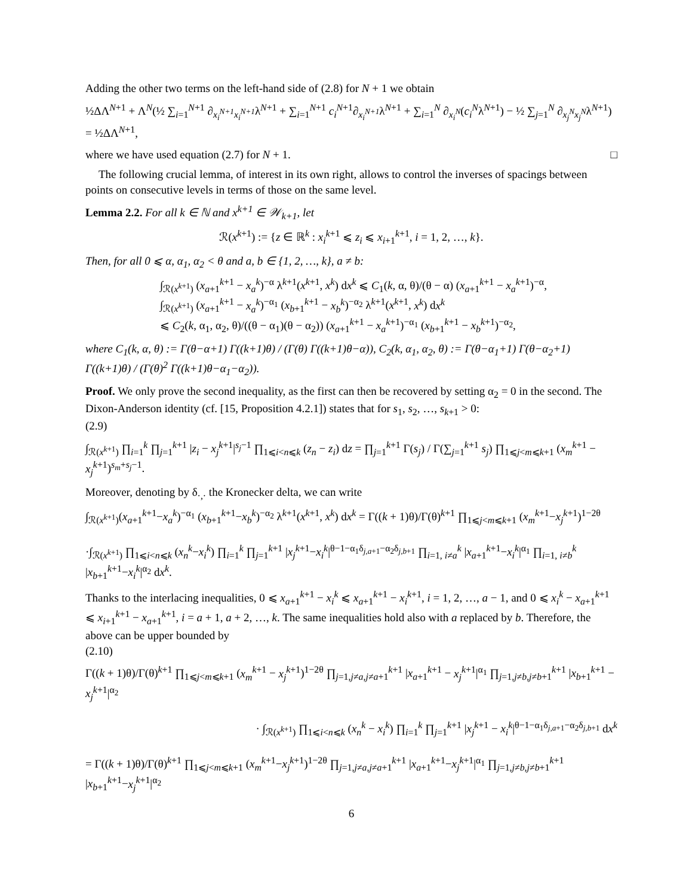Adding the other two terms on the left-hand side of (2.8) for N + 1 we obtain
½ΔΛ<sup>N+1</sup> + Λ<sup>N</sup>(½ ∑<sub>i=1</sub><sup>N+1</sup> ∂<sub>x<sub>i</sub><sup>N+1</sup>x<sub>i</sub><sup>N+1</sup></sub>λ<sup>N+1</sup> + ∑<sub>i=1</sub><sup>N+1</sup> c<sub>i</sub><sup>N+1</sup>∂<sub>x<sub>i</sub><sup>N+1</sup></sub>λ<sup>N+1</sup> + ∑<sub>i=1</sub><sup>N</sup> ∂<sub>x<sub>i</sub><sup>N</sup></sub>(c<sub>i</sub><sup>N</sup>λ<sup>N+1</sup>) − ½ ∑<sub>j=1</sub><sup>N</sup> ∂<sub>x<sub>j</sub><sup>N</sup>x<sub>j</sub><sup>N</sup></sub>λ<sup>N+1</sup>)
= ½ΔΛ<sup>N+1</sup>,
where we have used equation (2.7) for N + 1. □
The following crucial lemma, of interest in its own right, allows to control the inverses of spacings between points on consecutive levels in terms of those on the same level.
Lemma 2.2. For all k ∈ ℕ and x<sup>k+1</sup> ∈ 𝒲<sub>k+1</sub>, let
ℛ(x<sup>k+1</sup>) := {z ∈ ℝ<sup>k</sup> : x<sub>i</sub><sup>k+1</sup> ⩽ z<sub>i</sub> ⩽ x<sub>i+1</sub><sup>k+1</sup>, i = 1, 2, …, k}.
Then, for all 0 ⩽ α, α<sub>1</sub>, α<sub>2</sub> < θ and a, b ∈ {1, 2, …, k}, a ≠ b:
∫<sub>ℛ(x<sup>k+1</sup>)</sub> (x<sub>a+1</sub><sup>k+1</sup> − x<sub>a</sub><sup>k</sup>)<sup>−α</sup> λ<sup>k+1</sup>(x<sup>k+1</sup>, x<sup>k</sup>) dx<sup>k</sup> ⩽ C<sub>1</sub>(k, α, θ)/(θ − α) (x<sub>a+1</sub><sup>k+1</sup> − x<sub>a</sub><sup>k+1</sup>)<sup>−α</sup>,
∫<sub>ℛ(x<sup>k+1</sup>)</sub> (x<sub>a+1</sub><sup>k+1</sup> − x<sub>a</sub><sup>k</sup>)<sup>−α<sub>1</sub></sup> (x<sub>b+1</sub><sup>k+1</sup> − x<sub>b</sub><sup>k</sup>)<sup>−α<sub>2</sub></sup> λ<sup>k+1</sup>(x<sup>k+1</sup>, x<sup>k</sup>) dx<sup>k</sup>
⩽ C<sub>2</sub>(k, α<sub>1</sub>, α<sub>2</sub>, θ)/((θ − α<sub>1</sub>)(θ − α<sub>2</sub>)) (x<sub>a+1</sub><sup>k+1</sup> − x<sub>a</sub><sup>k+1</sup>)<sup>−α<sub>1</sub></sup> (x<sub>b+1</sub><sup>k+1</sup> − x<sub>b</sub><sup>k+1</sup>)<sup>−α<sub>2</sub></sup>,
where C<sub>1</sub>(k, α, θ) := Γ(θ−α+1) Γ((k+1)θ) / (Γ(θ) Γ((k+1)θ−α)), C<sub>2</sub>(k, α<sub>1</sub>, α<sub>2</sub>, θ) := Γ(θ−α<sub>1</sub>+1) Γ(θ−α<sub>2</sub>+1) Γ((k+1)θ) / (Γ(θ)<sup>2</sup> Γ((k+1)θ−α<sub>1</sub>−α<sub>2</sub>)).
Proof. We only prove the second inequality, as the first can then be recovered by setting α<sub>2</sub> = 0 in the second. The Dixon-Anderson identity (cf. [15, Proposition 4.2.1]) states that for s<sub>1</sub>, s<sub>2</sub>, …, s<sub>k+1</sub> > 0:
(2.9)
∫<sub>ℛ(x<sup>k+1</sup>)</sub> ∏<sub>i=1</sub><sup>k</sup> ∏<sub>j=1</sub><sup>k+1</sup> |z<sub>i</sub> − x<sub>j</sub><sup>k+1</sup>|<sup>s<sub>j</sub>−1</sup> ∏<sub>1⩽i<n⩽k</sub> (z<sub>n</sub> − z<sub>i</sub>) dz = ∏<sub>j=1</sub><sup>k+1</sup> Γ(s<sub>j</sub>) / Γ(∑<sub>j=1</sub><sup>k+1</sup> s<sub>j</sub>) ∏<sub>1⩽j<m⩽k+1</sub> (x<sub>m</sub><sup>k+1</sup> − x<sub>j</sub><sup>k+1</sup>)<sup>s<sub>m</sub>+s<sub>j</sub>−1</sup>.
Moreover, denoting by δ<sub>·,·</sub> the Kronecker delta, we can write
∫<sub>ℛ(x<sup>k+1</sup>)</sub>(x<sub>a+1</sub><sup>k+1</sup>−x<sub>a</sub><sup>k</sup>)<sup>−α<sub>1</sub></sup> (x<sub>b+1</sub><sup>k+1</sup>−x<sub>b</sub><sup>k</sup>)<sup>−α<sub>2</sub></sup> λ<sup>k+1</sup>(x<sup>k+1</sup>, x<sup>k</sup>) dx<sup>k</sup> = Γ((k + 1)θ)/Γ(θ)<sup>k+1</sup> ∏<sub>1⩽j<m⩽k+1</sub> (x<sub>m</sub><sup>k+1</sup>−x<sub>j</sub><sup>k+1</sup>)<sup>1−2θ</sup>
·∫<sub>ℛ(x<sup>k+1</sup>)</sub> ∏<sub>1⩽i<n⩽k</sub> (x<sub>n</sub><sup>k</sup>−x<sub>i</sub><sup>k</sup>) ∏<sub>i=1</sub><sup>k</sup> ∏<sub>j=1</sub><sup>k+1</sup> |x<sub>j</sub><sup>k+1</sup>−x<sub>i</sub><sup>k</sup>|<sup>θ−1−α<sub>1</sub>δ<sub>j,a+1</sub>−α<sub>2</sub>δ<sub>j,b+1</sub></sup> ∏<sub>i=1, i≠a</sub><sup>k</sup> |x<sub>a+1</sub><sup>k+1</sup>−x<sub>i</sub><sup>k</sup>|<sup>α<sub>1</sub></sup> ∏<sub>i=1, i≠b</sub><sup>k</sup> |x<sub>b+1</sub><sup>k+1</sup>−x<sub>i</sub><sup>k</sup>|<sup>α<sub>2</sub></sup> dx<sup>k</sup>.
Thanks to the interlacing inequalities, 0 ⩽ x<sub>a+1</sub><sup>k+1</sup> − x<sub>i</sub><sup>k</sup> ⩽ x<sub>a+1</sub><sup>k+1</sup> − x<sub>i</sub><sup>k+1</sup>, i = 1, 2, …, a − 1, and 0 ⩽ x<sub>i</sub><sup>k</sup> − x<sub>a+1</sub><sup>k+1</sup> ⩽ x<sub>i+1</sub><sup>k+1</sup> − x<sub>a+1</sub><sup>k+1</sup>, i = a + 1, a + 2, …, k. The same inequalities hold also with a replaced by b. Therefore, the above can be upper bounded by
(2.10)
Γ((k + 1)θ)/Γ(θ)<sup>k+1</sup> ∏<sub>1⩽j<m⩽k+1</sub> (x<sub>m</sub><sup>k+1</sup> − x<sub>j</sub><sup>k+1</sup>)<sup>1−2θ</sup> ∏<sub>j=1,j≠a,j≠a+1</sub><sup>k+1</sup> |x<sub>a+1</sub><sup>k+1</sup> − x<sub>j</sub><sup>k+1</sup>|<sup>α<sub>1</sub></sup> ∏<sub>j=1,j≠b,j≠b+1</sub><sup>k+1</sup> |x<sub>b+1</sub><sup>k+1</sup> − x<sub>j</sub><sup>k+1</sup>|<sup>α<sub>2</sub></sup>
· ∫<sub>ℛ(x<sup>k+1</sup>)</sub> ∏<sub>1⩽i<n⩽k</sub> (x<sub>n</sub><sup>k</sup> − x<sub>i</sub><sup>k</sup>) ∏<sub>i=1</sub><sup>k</sup> ∏<sub>j=1</sub><sup>k+1</sup> |x<sub>j</sub><sup>k+1</sup> − x<sub>i</sub><sup>k</sup>|<sup>θ−1−α<sub>1</sub>δ<sub>j,a+1</sub>−α<sub>2</sub>δ<sub>j,b+1</sub></sup> dx<sup>k</sup>
= Γ((k + 1)θ)/Γ(θ)<sup>k+1</sup> ∏<sub>1⩽j<m⩽k+1</sub> (x<sub>m</sub><sup>k+1</sup>−x<sub>j</sub><sup>k+1</sup>)<sup>1−2θ</sup> ∏<sub>j=1,j≠a,j≠a+1</sub><sup>k+1</sup> |x<sub>a+1</sub><sup>k+1</sup>−x<sub>j</sub><sup>k+1</sup>|<sup>α<sub>1</sub></sup> ∏<sub>j=1,j≠b,j≠b+1</sub><sup>k+1</sup> |x<sub>b+1</sub><sup>k+1</sup>−x<sub>j</sub><sup>k+1</sup>|<sup>α<sub>2</sub></sup>
6